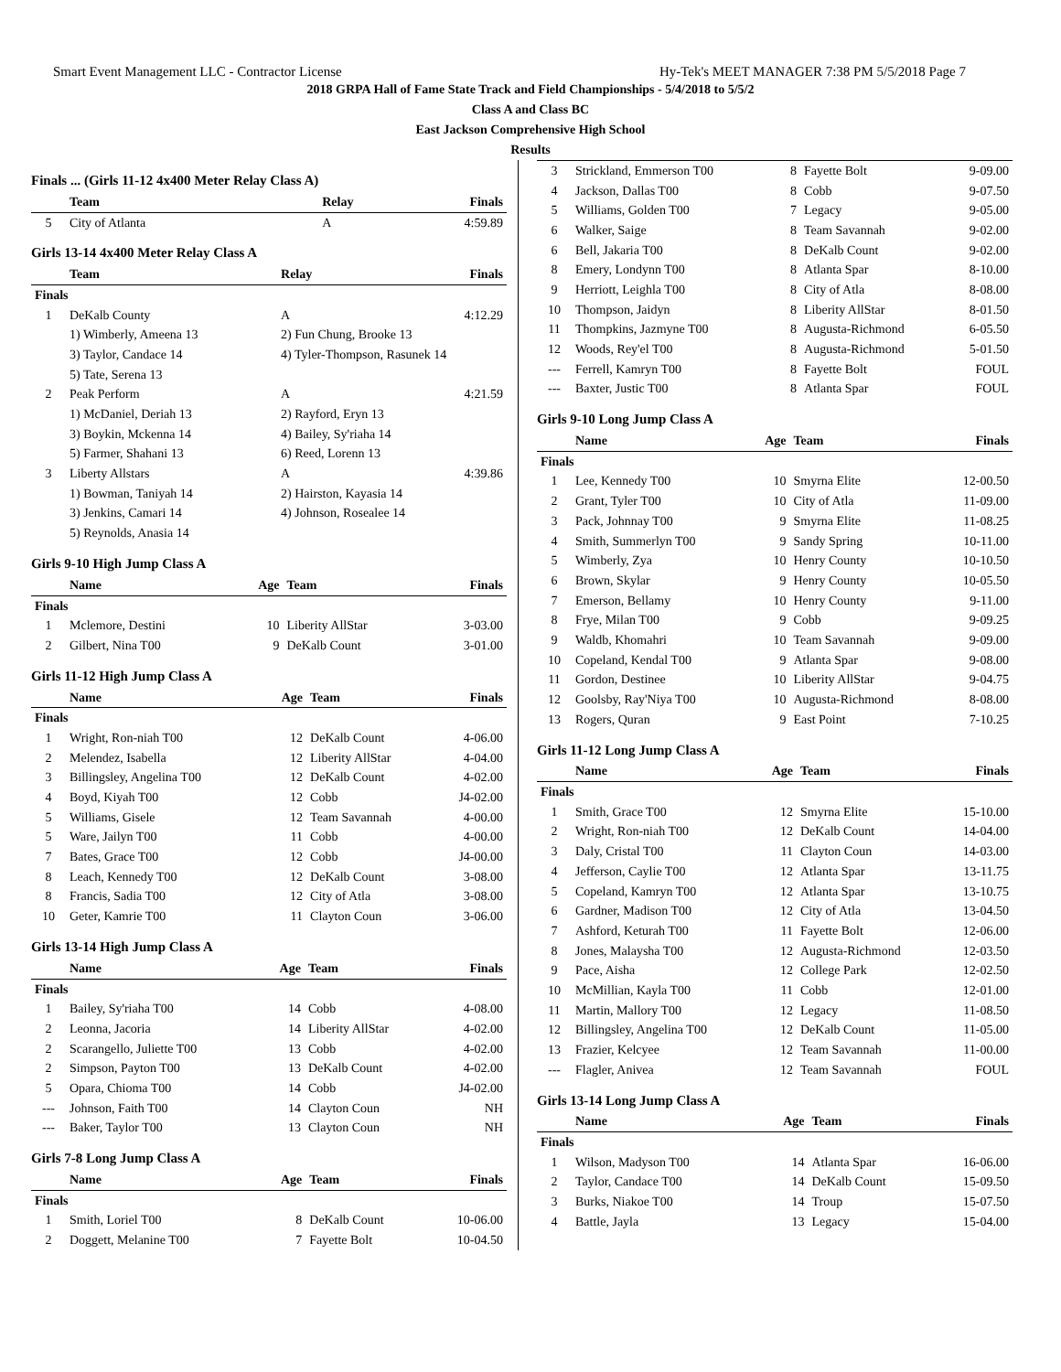Smart Event Management LLC - Contractor License Hy-Tek's MEET MANAGER 7:38 PM 5/5/2018 Page 7
2018 GRPA Hall of Fame State Track and Field Championships - 5/4/2018 to 5/5/2
Class A and Class BC
East Jackson Comprehensive High School
Results
Finals ... (Girls 11-12 4x400 Meter Relay Class A)
| | Team | Relay | Finals |
| --- | --- | --- | --- |
| 5 | City of Atlanta | A | 4:59.89 |
Girls 13-14 4x400 Meter Relay Class A
| | Team | Relay | Finals |
| --- | --- | --- | --- |
| Finals | | | |
| 1 | DeKalb County | A | 4:12.29 |
| | 1) Wimberly, Ameena 13 | 2) Fun Chung, Brooke 13 | |
| | 3) Taylor, Candace 14 | 4) Tyler-Thompson, Rasunek 14 | |
| | 5) Tate, Serena 13 | | |
| 2 | Peak Perform | A | 4:21.59 |
| | 1) McDaniel, Deriah 13 | 2) Rayford, Eryn 13 | |
| | 3) Boykin, Mckenna 14 | 4) Bailey, Sy'riaha 14 | |
| | 5) Farmer, Shahani 13 | 6) Reed, Lorenn 13 | |
| 3 | Liberty Allstars | A | 4:39.86 |
| | 1) Bowman, Taniyah 14 | 2) Hairston, Kayasia 14 | |
| | 3) Jenkins, Camari 14 | 4) Johnson, Rosealee 14 | |
| | 5) Reynolds, Anasia 14 | | |
Girls 9-10 High Jump Class A
| | Name | Age | Team | Finals |
| --- | --- | --- | --- | --- |
| Finals | | | | |
| 1 | Mclemore, Destini | 10 | Liberity AllStar | 3-03.00 |
| 2 | Gilbert, Nina T00 | 9 | DeKalb Count | 3-01.00 |
Girls 11-12 High Jump Class A
| | Name | Age | Team | Finals |
| --- | --- | --- | --- | --- |
| Finals | | | | |
| 1 | Wright, Ron-niah T00 | 12 | DeKalb Count | 4-06.00 |
| 2 | Melendez, Isabella | 12 | Liberity AllStar | 4-04.00 |
| 3 | Billingsley, Angelina T00 | 12 | DeKalb Count | 4-02.00 |
| 4 | Boyd, Kiyah T00 | 12 | Cobb | J4-02.00 |
| 5 | Williams, Gisele | 12 | Team Savannah | 4-00.00 |
| 5 | Ware, Jailyn T00 | 11 | Cobb | 4-00.00 |
| 7 | Bates, Grace T00 | 12 | Cobb | J4-00.00 |
| 8 | Leach, Kennedy T00 | 12 | DeKalb Count | 3-08.00 |
| 8 | Francis, Sadia T00 | 12 | City of Atla | 3-08.00 |
| 10 | Geter, Kamrie T00 | 11 | Clayton Coun | 3-06.00 |
Girls 13-14 High Jump Class A
| | Name | Age | Team | Finals |
| --- | --- | --- | --- | --- |
| Finals | | | | |
| 1 | Bailey, Sy'riaha T00 | 14 | Cobb | 4-08.00 |
| 2 | Leonna, Jacoria | 14 | Liberity AllStar | 4-02.00 |
| 2 | Scarangello, Juliette T00 | 13 | Cobb | 4-02.00 |
| 2 | Simpson, Payton T00 | 13 | DeKalb Count | 4-02.00 |
| 5 | Opara, Chioma T00 | 14 | Cobb | J4-02.00 |
| --- | Johnson, Faith T00 | 14 | Clayton Coun | NH |
| --- | Baker, Taylor T00 | 13 | Clayton Coun | NH |
Girls 7-8 Long Jump Class A
| | Name | Age | Team | Finals |
| --- | --- | --- | --- | --- |
| Finals | | | | |
| 1 | Smith, Loriel T00 | 8 | DeKalb Count | 10-06.00 |
| 2 | Doggett, Melanine T00 | 7 | Fayette Bolt | 10-04.50 |
| 3 | Strickland, Emmerson T00 | 8 | Fayette Bolt | 9-09.00 |
| 4 | Jackson, Dallas T00 | 8 | Cobb | 9-07.50 |
| 5 | Williams, Golden T00 | 7 | Legacy | 9-05.00 |
| 6 | Walker, Saige | 8 | Team Savannah | 9-02.00 |
| 6 | Bell, Jakaria T00 | 8 | DeKalb Count | 9-02.00 |
| 8 | Emery, Londynn T00 | 8 | Atlanta Spar | 8-10.00 |
| 9 | Herriott, Leighla T00 | 8 | City of Atla | 8-08.00 |
| 10 | Thompson, Jaidyn | 8 | Liberity AllStar | 8-01.50 |
| 11 | Thompkins, Jazmyne T00 | 8 | Augusta-Richmond | 6-05.50 |
| 12 | Woods, Rey'el T00 | 8 | Augusta-Richmond | 5-01.50 |
| --- | Ferrell, Kamryn T00 | 8 | Fayette Bolt | FOUL |
| --- | Baxter, Justic T00 | 8 | Atlanta Spar | FOUL |
Girls 9-10 Long Jump Class A
| | Name | Age | Team | Finals |
| --- | --- | --- | --- | --- |
| Finals | | | | |
| 1 | Lee, Kennedy T00 | 10 | Smyrna Elite | 12-00.50 |
| 2 | Grant, Tyler T00 | 10 | City of Atla | 11-09.00 |
| 3 | Pack, Johnnay T00 | 9 | Smyrna Elite | 11-08.25 |
| 4 | Smith, Summerlyn T00 | 9 | Sandy Spring | 10-11.00 |
| 5 | Wimberly, Zya | 10 | Henry County | 10-10.50 |
| 6 | Brown, Skylar | 9 | Henry County | 10-05.50 |
| 7 | Emerson, Bellamy | 10 | Henry County | 9-11.00 |
| 8 | Frye, Milan T00 | 9 | Cobb | 9-09.25 |
| 9 | Waldb, Khomahri | 10 | Team Savannah | 9-09.00 |
| 10 | Copeland, Kendal T00 | 9 | Atlanta Spar | 9-08.00 |
| 11 | Gordon, Destinee | 10 | Liberity AllStar | 9-04.75 |
| 12 | Goolsby, Ray'Niya T00 | 10 | Augusta-Richmond | 8-08.00 |
| 13 | Rogers, Quran | 9 | East Point | 7-10.25 |
Girls 11-12 Long Jump Class A
| | Name | Age | Team | Finals |
| --- | --- | --- | --- | --- |
| Finals | | | | |
| 1 | Smith, Grace T00 | 12 | Smyrna Elite | 15-10.00 |
| 2 | Wright, Ron-niah T00 | 12 | DeKalb Count | 14-04.00 |
| 3 | Daly, Cristal T00 | 11 | Clayton Coun | 14-03.00 |
| 4 | Jefferson, Caylie T00 | 12 | Atlanta Spar | 13-11.75 |
| 5 | Copeland, Kamryn T00 | 12 | Atlanta Spar | 13-10.75 |
| 6 | Gardner, Madison T00 | 12 | City of Atla | 13-04.50 |
| 7 | Ashford, Keturah T00 | 11 | Fayette Bolt | 12-06.00 |
| 8 | Jones, Malaysha T00 | 12 | Augusta-Richmond | 12-03.50 |
| 9 | Pace, Aisha | 12 | College Park | 12-02.50 |
| 10 | McMillian, Kayla T00 | 11 | Cobb | 12-01.00 |
| 11 | Martin, Mallory T00 | 12 | Legacy | 11-08.50 |
| 12 | Billingsley, Angelina T00 | 12 | DeKalb Count | 11-05.00 |
| 13 | Frazier, Kelcyee | 12 | Team Savannah | 11-00.00 |
| --- | Flagler, Anivea | 12 | Team Savannah | FOUL |
Girls 13-14 Long Jump Class A
| | Name | Age | Team | Finals |
| --- | --- | --- | --- | --- |
| Finals | | | | |
| 1 | Wilson, Madyson T00 | 14 | Atlanta Spar | 16-06.00 |
| 2 | Taylor, Candace T00 | 14 | DeKalb Count | 15-09.50 |
| 3 | Burks, Niakoe T00 | 14 | Troup | 15-07.50 |
| 4 | Battle, Jayla | 13 | Legacy | 15-04.00 |